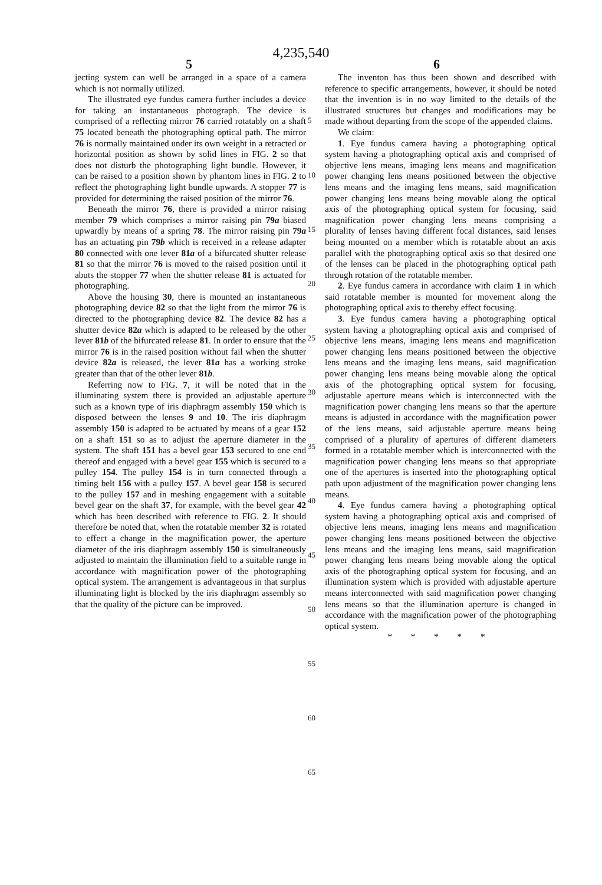4,235,540
5 6
jecting system can well be arranged in a space of a camera which is not normally utilized.
The illustrated eye fundus camera further includes a device for taking an instantaneous photograph. The device is comprised of a reflecting mirror 76 carried rotatably on a shaft 75 located beneath the photographing optical path. The mirror 76 is normally maintained under its own weight in a retracted or horizontal position as shown by solid lines in FIG. 2 so that does not disturb the photographing light bundle. However, it can be raised to a position shown by phantom lines in FIG. 2 to reflect the photographing light bundle upwards. A stopper 77 is provided for determining the raised position of the mirror 76.
Beneath the mirror 76, there is provided a mirror raising member 79 which comprises a mirror raising pin 79a biased upwardly by means of a spring 78. The mirror raising pin 79a has an actuating pin 79b which is received in a release adapter 80 connected with one lever 81a of a bifurcated shutter release 81 so that the mirror 76 is moved to the raised position until it abuts the stopper 77 when the shutter release 81 is actuated for photographing.
Above the housing 30, there is mounted an instantaneous photographing device 82 so that the light from the mirror 76 is directed to the photographing device 82. The device 82 has a shutter device 82a which is adapted to be released by the other lever 81b of the bifurcated release 81. In order to ensure that the mirror 76 is in the raised position without fail when the shutter device 82a is released, the lever 81a has a working stroke greater than that of the other lever 81b.
Referring now to FIG. 7, it will be noted that in the illuminating system there is provided an adjustable aperture such as a known type of iris diaphragm assembly 150 which is disposed between the lenses 9 and 10. The iris diaphragm assembly 150 is adapted to be actuated by means of a gear 152 on a shaft 151 so as to adjust the aperture diameter in the system. The shaft 151 has a bevel gear 153 secured to one end thereof and engaged with a bevel gear 155 which is secured to a pulley 154. The pulley 154 is in turn connected through a timing belt 156 with a pulley 157. A bevel gear 158 is secured to the pulley 157 and in meshing engagement with a suitable bevel gear on the shaft 37, for example, with the bevel gear 42 which has been described with reference to FIG. 2. It should therefore be noted that, when the rotatable member 32 is rotated to effect a change in the magnification power, the aperture diameter of the iris diaphragm assembly 150 is simultaneously adjusted to maintain the illumination field to a suitable range in accordance with magnification power of the photographing optical system. The arrangement is advantageous in that surplus illuminating light is blocked by the iris diaphragm assembly so that the quality of the picture can be improved.
5
10
15
20
25
30
35
40
45
50
55
60
65
The inventon has thus been shown and described with reference to specific arrangements, however, it should be noted that the invention is in no way limited to the details of the illustrated structures but changes and modifications may be made without departing from the scope of the appended claims.
We claim:
1. Eye fundus camera having a photographing optical system having a photographing optical axis and comprised of objective lens means, imaging lens means and magnification power changing lens means positioned between the objective lens means and the imaging lens means, said magnification power changing lens means being movable along the optical axis of the photographing optical system for focusing, said magnification power changing lens means comprising a plurality of lenses having different focal distances, said lenses being mounted on a member which is rotatable about an axis parallel with the photographing optical axis so that desired one of the lenses can be placed in the photographing optical path through rotation of the rotatable member.
2. Eye fundus camera in accordance with claim 1 in which said rotatable member is mounted for movement along the photographing optical axis to thereby effect focusing.
3. Eye fundus camera having a photographing optical system having a photographing optical axis and comprised of objective lens means, imaging lens means and magnification power changing lens means positioned between the objective lens means and the imaging lens means, said magnification power changing lens means being movable along the optical axis of the photographing optical system for focusing, adjustable aperture means which is interconnected with the magnification power changing lens means so that the aperture means is adjusted in accordance with the magnification power of the lens means, said adjustable aperture means being comprised of a plurality of apertures of different diameters formed in a rotatable member which is interconnected with the magnification power changing lens means so that appropriate one of the apertures is inserted into the photographing optical path upon adjustment of the magnification power changing lens means.
4. Eye fundus camera having a photographing optical system having a photographing optical axis and comprised of objective lens means, imaging lens means and magnification power changing lens means positioned between the objective lens means and the imaging lens means, said magnification power changing lens means being movable along the optical axis of the photographing optical system for focusing, and an illumination system which is provided with adjustable aperture means interconnected with said magnification power changing lens means so that the illumination aperture is changed in accordance with the magnification power of the photographing optical system.
* * * * *